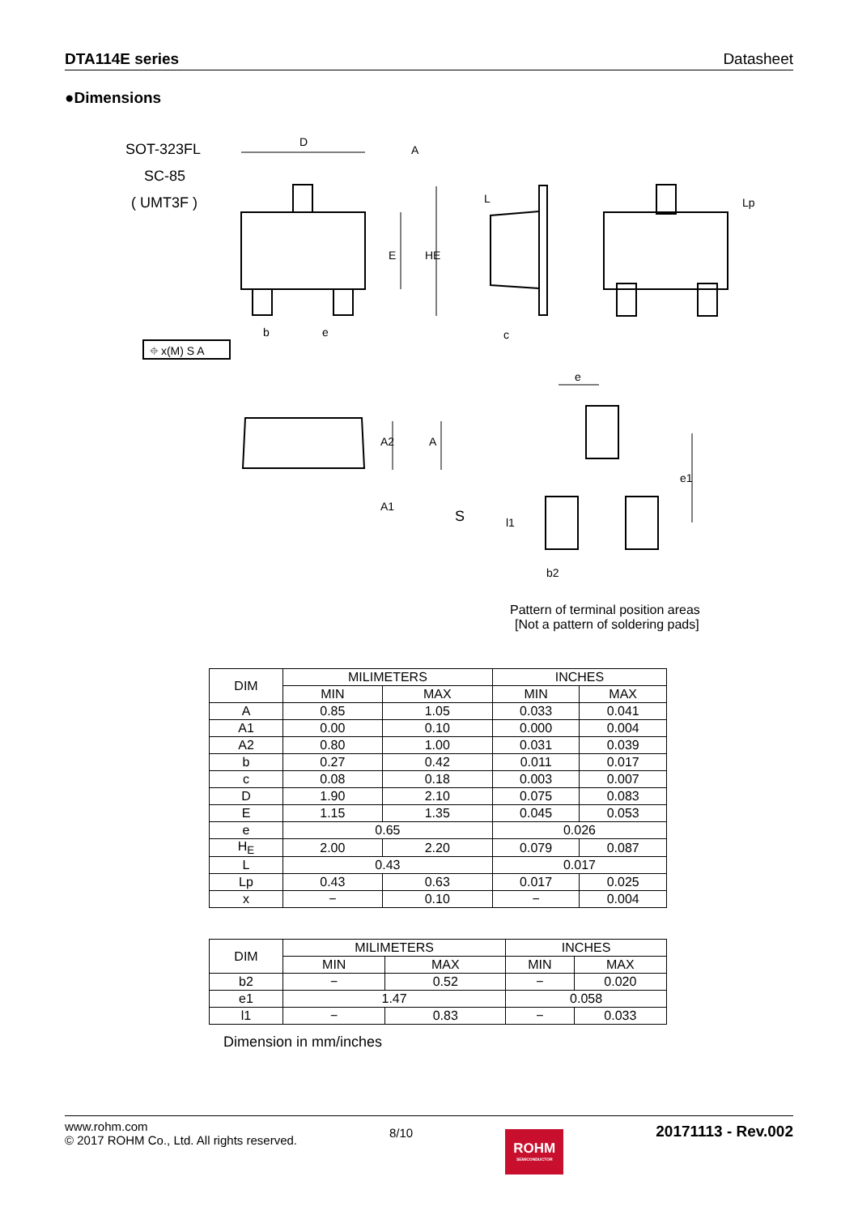DTA114E series Datasheet
●Dimensions
SOT-323FL
SC-85
( UMT3F )
D
A
E
HE
L
Lp
b
e
c
⌖ x(M) S A
A2
A
A1
S
e
e1
l1
b2
Pattern of terminal position areas
[Not a pattern of soldering pads]
| DIM | MILIMETERS | | INCHES | |
| --- | --- | --- | --- | --- |
| | MIN | MAX | MIN | MAX |
| A | 0.85 | 1.05 | 0.033 | 0.041 |
| A1 | 0.00 | 0.10 | 0.000 | 0.004 |
| A2 | 0.80 | 1.00 | 0.031 | 0.039 |
| b | 0.27 | 0.42 | 0.011 | 0.017 |
| c | 0.08 | 0.18 | 0.003 | 0.007 |
| D | 1.90 | 2.10 | 0.075 | 0.083 |
| E | 1.15 | 1.35 | 0.045 | 0.053 |
| e | 0.65 | | 0.026 | |
| H<sub>E</sub> | 2.00 | 2.20 | 0.079 | 0.087 |
| L | 0.43 | | 0.017 | |
| Lp | 0.43 | 0.63 | 0.017 | 0.025 |
| x | − | 0.10 | − | 0.004 |
| DIM | MILIMETERS | | INCHES | |
| --- | --- | --- | --- | --- |
| | MIN | MAX | MIN | MAX |
| b2 | − | 0.52 | − | 0.020 |
| e1 | 1.47 | | 0.058 | |
| l1 | − | 0.83 | − | 0.033 |
Dimension in mm/inches
www.rohm.com
© 2017 ROHM Co., Ltd. All rights reserved.
8/10
ROHM
SEMICONDUCTOR
20171113 - Rev.002